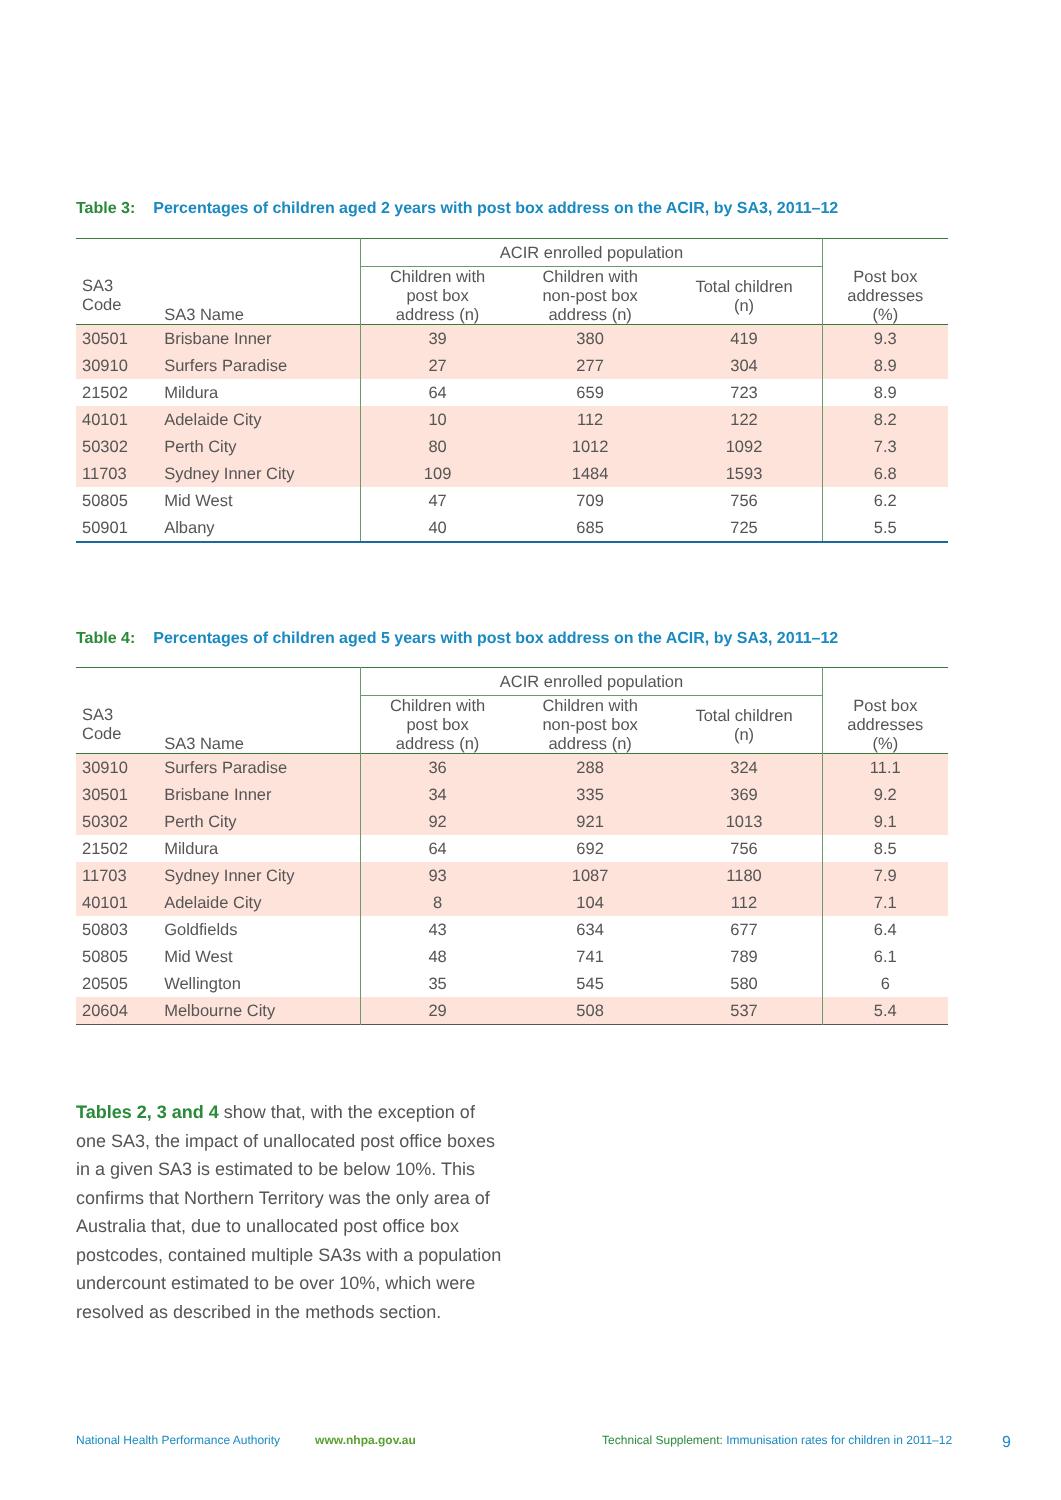Table 3: Percentages of children aged 2 years with post box address on the ACIR, by SA3, 2011–12
| | | ACIR enrolled population | | | |
| --- | --- | --- | --- | --- | --- |
| SA3 Code | SA3 Name | Children with post box address (n) | Children with non-post box address (n) | Total children (n) | Post box addresses (%) |
| 30501 | Brisbane Inner | 39 | 380 | 419 | 9.3 |
| 30910 | Surfers Paradise | 27 | 277 | 304 | 8.9 |
| 21502 | Mildura | 64 | 659 | 723 | 8.9 |
| 40101 | Adelaide City | 10 | 112 | 122 | 8.2 |
| 50302 | Perth City | 80 | 1012 | 1092 | 7.3 |
| 11703 | Sydney Inner City | 109 | 1484 | 1593 | 6.8 |
| 50805 | Mid West | 47 | 709 | 756 | 6.2 |
| 50901 | Albany | 40 | 685 | 725 | 5.5 |
Table 4: Percentages of children aged 5 years with post box address on the ACIR, by SA3, 2011–12
| | | ACIR enrolled population | | | |
| --- | --- | --- | --- | --- | --- |
| SA3 Code | SA3 Name | Children with post box address (n) | Children with non-post box address (n) | Total children (n) | Post box addresses (%) |
| 30910 | Surfers Paradise | 36 | 288 | 324 | 11.1 |
| 30501 | Brisbane Inner | 34 | 335 | 369 | 9.2 |
| 50302 | Perth City | 92 | 921 | 1013 | 9.1 |
| 21502 | Mildura | 64 | 692 | 756 | 8.5 |
| 11703 | Sydney Inner City | 93 | 1087 | 1180 | 7.9 |
| 40101 | Adelaide City | 8 | 104 | 112 | 7.1 |
| 50803 | Goldfields | 43 | 634 | 677 | 6.4 |
| 50805 | Mid West | 48 | 741 | 789 | 6.1 |
| 20505 | Wellington | 35 | 545 | 580 | 6 |
| 20604 | Melbourne City | 29 | 508 | 537 | 5.4 |
Tables 2, 3 and 4 show that, with the exception of one SA3, the impact of unallocated post office boxes in a given SA3 is estimated to be below 10%. This confirms that Northern Territory was the only area of Australia that, due to unallocated post office box postcodes, contained multiple SA3s with a population undercount estimated to be over 10%, which were resolved as described in the methods section.
National Health Performance Authority www.nhpa.gov.au Technical Supplement: Immunisation rates for children in 2011–12 9